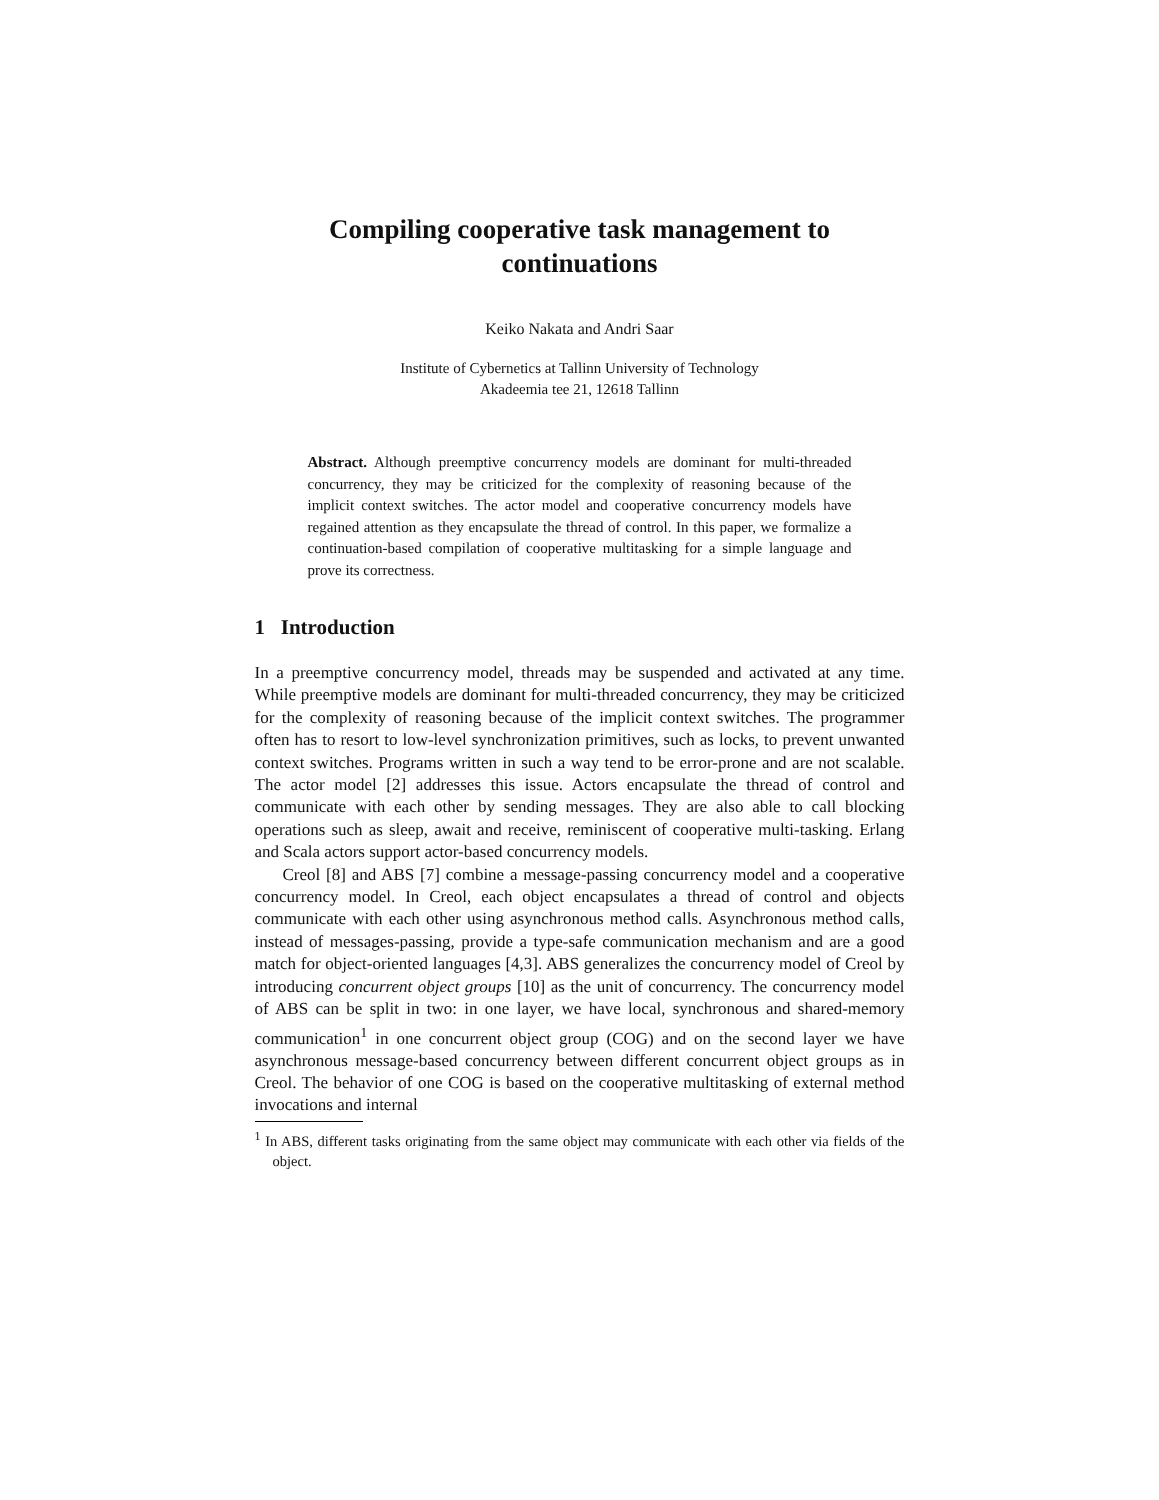Compiling cooperative task management to continuations
Keiko Nakata and Andri Saar
Institute of Cybernetics at Tallinn University of Technology
Akadeemia tee 21, 12618 Tallinn
Abstract. Although preemptive concurrency models are dominant for multi-threaded concurrency, they may be criticized for the complexity of reasoning because of the implicit context switches. The actor model and cooperative concurrency models have regained attention as they encapsulate the thread of control. In this paper, we formalize a continuation-based compilation of cooperative multitasking for a simple language and prove its correctness.
1 Introduction
In a preemptive concurrency model, threads may be suspended and activated at any time. While preemptive models are dominant for multi-threaded concurrency, they may be criticized for the complexity of reasoning because of the implicit context switches. The programmer often has to resort to low-level synchronization primitives, such as locks, to prevent unwanted context switches. Programs written in such a way tend to be error-prone and are not scalable. The actor model [2] addresses this issue. Actors encapsulate the thread of control and communicate with each other by sending messages. They are also able to call blocking operations such as sleep, await and receive, reminiscent of cooperative multi-tasking. Erlang and Scala actors support actor-based concurrency models.
Creol [8] and ABS [7] combine a message-passing concurrency model and a cooperative concurrency model. In Creol, each object encapsulates a thread of control and objects communicate with each other using asynchronous method calls. Asynchronous method calls, instead of messages-passing, provide a type-safe communication mechanism and are a good match for object-oriented languages [4,3]. ABS generalizes the concurrency model of Creol by introducing concurrent object groups [10] as the unit of concurrency. The concurrency model of ABS can be split in two: in one layer, we have local, synchronous and shared-memory communication<sup>1</sup> in one concurrent object group (COG) and on the second layer we have asynchronous message-based concurrency between different concurrent object groups as in Creol. The behavior of one COG is based on the cooperative multitasking of external method invocations and internal
<sup>1</sup> In ABS, different tasks originating from the same object may communicate with each other via fields of the object.